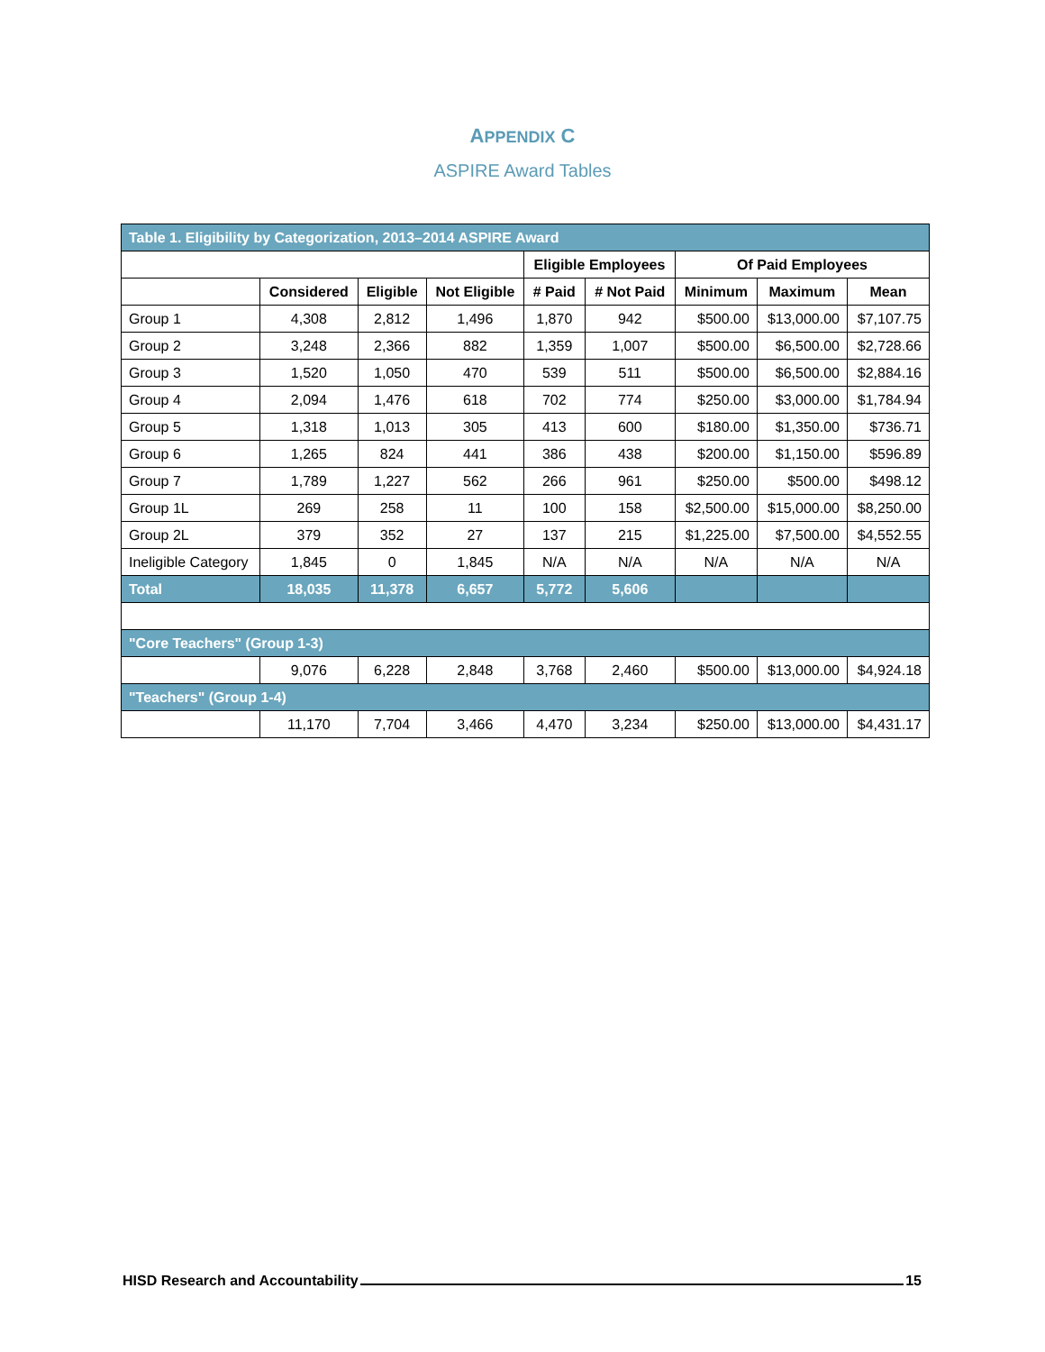APPENDIX C
ASPIRE Award Tables
| Table 1. Eligibility by Categorization, 2013–2014 ASPIRE Award | | | | | | | | |
| | | | | Eligible Employees | | Of Paid Employees | | |
| | Considered | Eligible | Not Eligible | # Paid | # Not Paid | Minimum | Maximum | Mean |
| Group 1 | 4,308 | 2,812 | 1,496 | 1,870 | 942 | $500.00 | $13,000.00 | $7,107.75 |
| Group 2 | 3,248 | 2,366 | 882 | 1,359 | 1,007 | $500.00 | $6,500.00 | $2,728.66 |
| Group 3 | 1,520 | 1,050 | 470 | 539 | 511 | $500.00 | $6,500.00 | $2,884.16 |
| Group 4 | 2,094 | 1,476 | 618 | 702 | 774 | $250.00 | $3,000.00 | $1,784.94 |
| Group 5 | 1,318 | 1,013 | 305 | 413 | 600 | $180.00 | $1,350.00 | $736.71 |
| Group 6 | 1,265 | 824 | 441 | 386 | 438 | $200.00 | $1,150.00 | $596.89 |
| Group 7 | 1,789 | 1,227 | 562 | 266 | 961 | $250.00 | $500.00 | $498.12 |
| Group 1L | 269 | 258 | 11 | 100 | 158 | $2,500.00 | $15,000.00 | $8,250.00 |
| Group 2L | 379 | 352 | 27 | 137 | 215 | $1,225.00 | $7,500.00 | $4,552.55 |
| Ineligible Category | 1,845 | 0 | 1,845 | N/A | N/A | N/A | N/A | N/A |
| Total | 18,035 | 11,378 | 6,657 | 5,772 | 5,606 | | | |
| "Core Teachers" (Group 1-3) | | | | | | | | |
| | 9,076 | 6,228 | 2,848 | 3,768 | 2,460 | $500.00 | $13,000.00 | $4,924.18 |
| "Teachers" (Group 1-4) | | | | | | | | |
| | 11,170 | 7,704 | 3,466 | 4,470 | 3,234 | $250.00 | $13,000.00 | $4,431.17 |
HISD Research and Accountability 15